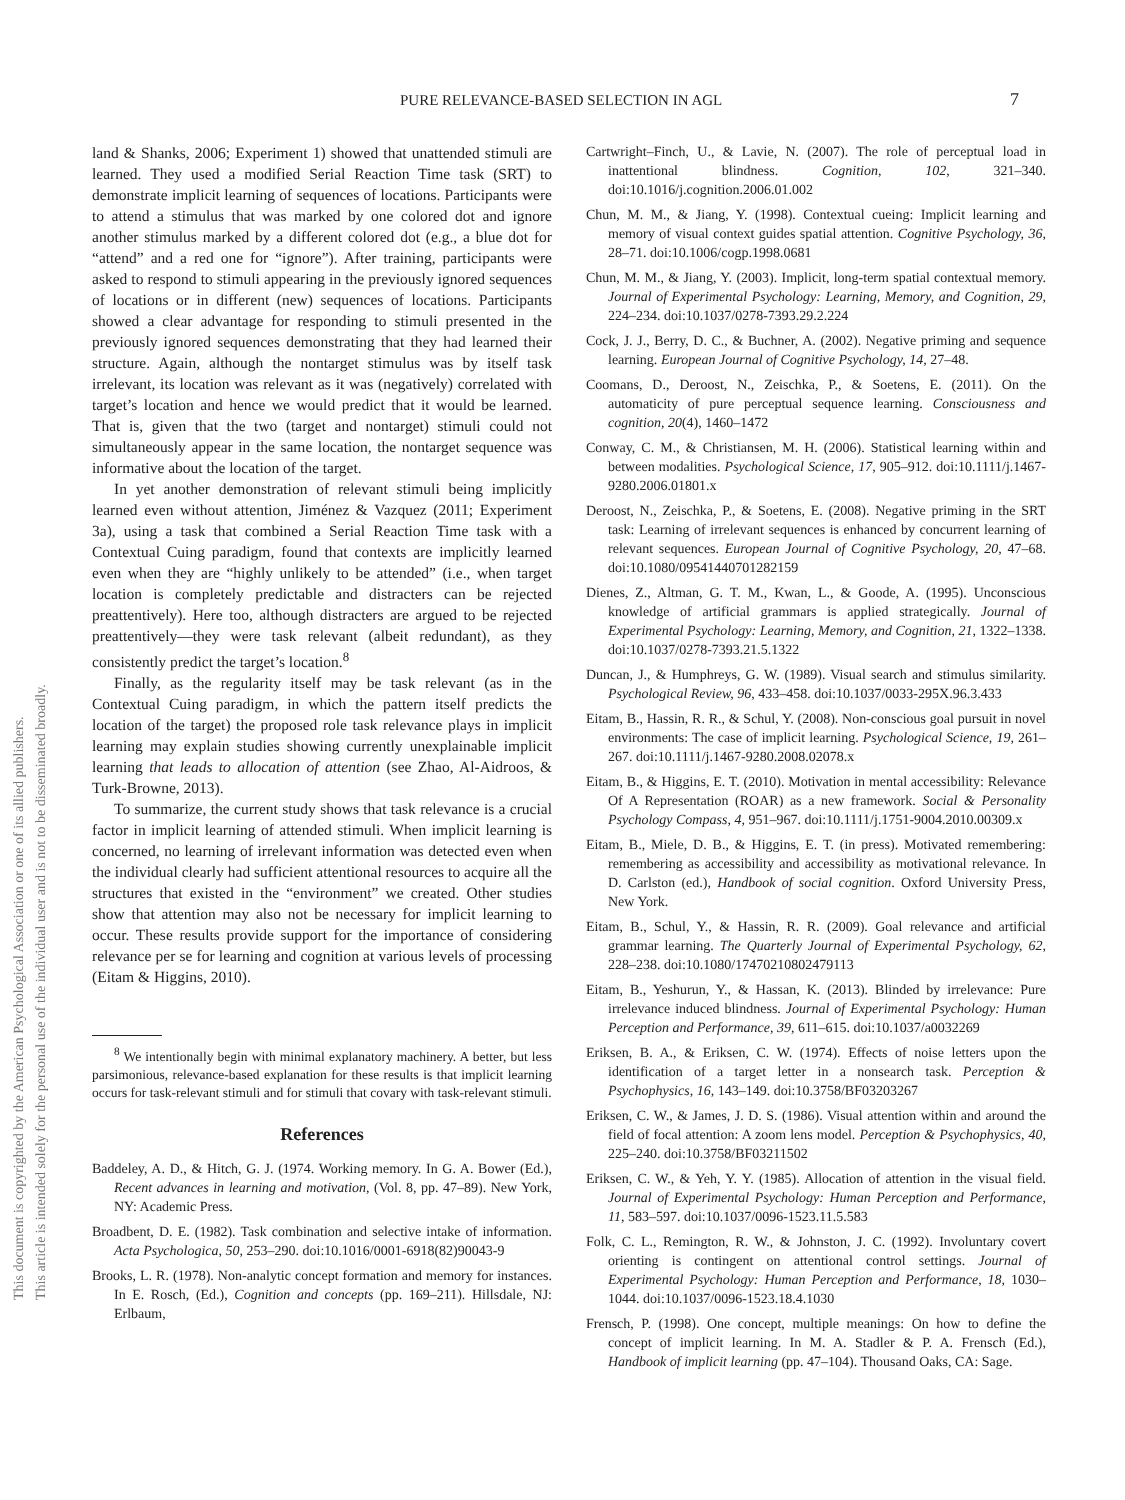PURE RELEVANCE-BASED SELECTION IN AGL 7
This document is copyrighted by the American Psychological Association or one of its allied publishers.
This article is intended solely for the personal use of the individual user and is not to be disseminated broadly.
land & Shanks, 2006; Experiment 1) showed that unattended stimuli are learned. They used a modified Serial Reaction Time task (SRT) to demonstrate implicit learning of sequences of locations. Participants were to attend a stimulus that was marked by one colored dot and ignore another stimulus marked by a different colored dot (e.g., a blue dot for “attend” and a red one for “ignore”). After training, participants were asked to respond to stimuli appearing in the previously ignored sequences of locations or in different (new) sequences of locations. Participants showed a clear advantage for responding to stimuli presented in the previously ignored sequences demonstrating that they had learned their structure. Again, although the nontarget stimulus was by itself task irrelevant, its location was relevant as it was (negatively) correlated with target’s location and hence we would predict that it would be learned. That is, given that the two (target and nontarget) stimuli could not simultaneously appear in the same location, the nontarget sequence was informative about the location of the target.
In yet another demonstration of relevant stimuli being implicitly learned even without attention, Jiménez & Vazquez (2011; Experiment 3a), using a task that combined a Serial Reaction Time task with a Contextual Cuing paradigm, found that contexts are implicitly learned even when they are “highly unlikely to be attended” (i.e., when target location is completely predictable and distracters can be rejected preattentively). Here too, although distracters are argued to be rejected preattentively—they were task relevant (albeit redundant), as they consistently predict the target’s location.<sup>8</sup>
Finally, as the regularity itself may be task relevant (as in the Contextual Cuing paradigm, in which the pattern itself predicts the location of the target) the proposed role task relevance plays in implicit learning may explain studies showing currently unexplainable implicit learning that leads to allocation of attention (see Zhao, Al-Aidroos, & Turk-Browne, 2013).
To summarize, the current study shows that task relevance is a crucial factor in implicit learning of attended stimuli. When implicit learning is concerned, no learning of irrelevant information was detected even when the individual clearly had sufficient attentional resources to acquire all the structures that existed in the “environment” we created. Other studies show that attention may also not be necessary for implicit learning to occur. These results provide support for the importance of considering relevance per se for learning and cognition at various levels of processing (Eitam & Higgins, 2010).
<sup>8</sup> We intentionally begin with minimal explanatory machinery. A better, but less parsimonious, relevance-based explanation for these results is that implicit learning occurs for task-relevant stimuli and for stimuli that covary with task-relevant stimuli.
References
Baddeley, A. D., & Hitch, G. J. (1974. Working memory. In G. A. Bower (Ed.), Recent advances in learning and motivation, (Vol. 8, pp. 47–89). New York, NY: Academic Press.
Broadbent, D. E. (1982). Task combination and selective intake of information. Acta Psychologica, 50, 253–290. doi:10.1016/0001-6918(82)90043-9
Brooks, L. R. (1978). Non-analytic concept formation and memory for instances. In E. Rosch, (Ed.), Cognition and concepts (pp. 169–211). Hillsdale, NJ: Erlbaum,
Cartwright–Finch, U., & Lavie, N. (2007). The role of perceptual load in inattentional blindness. Cognition, 102, 321–340. doi:10.1016/j.cognition.2006.01.002
Chun, M. M., & Jiang, Y. (1998). Contextual cueing: Implicit learning and memory of visual context guides spatial attention. Cognitive Psychology, 36, 28–71. doi:10.1006/cogp.1998.0681
Chun, M. M., & Jiang, Y. (2003). Implicit, long-term spatial contextual memory. Journal of Experimental Psychology: Learning, Memory, and Cognition, 29, 224–234. doi:10.1037/0278-7393.29.2.224
Cock, J. J., Berry, D. C., & Buchner, A. (2002). Negative priming and sequence learning. European Journal of Cognitive Psychology, 14, 27–48.
Coomans, D., Deroost, N., Zeischka, P., & Soetens, E. (2011). On the automaticity of pure perceptual sequence learning. Consciousness and cognition, 20(4), 1460–1472
Conway, C. M., & Christiansen, M. H. (2006). Statistical learning within and between modalities. Psychological Science, 17, 905–912. doi:10.1111/j.1467-9280.2006.01801.x
Deroost, N., Zeischka, P., & Soetens, E. (2008). Negative priming in the SRT task: Learning of irrelevant sequences is enhanced by concurrent learning of relevant sequences. European Journal of Cognitive Psychology, 20, 47–68. doi:10.1080/09541440701282159
Dienes, Z., Altman, G. T. M., Kwan, L., & Goode, A. (1995). Unconscious knowledge of artificial grammars is applied strategically. Journal of Experimental Psychology: Learning, Memory, and Cognition, 21, 1322–1338. doi:10.1037/0278-7393.21.5.1322
Duncan, J., & Humphreys, G. W. (1989). Visual search and stimulus similarity. Psychological Review, 96, 433–458. doi:10.1037/0033-295X.96.3.433
Eitam, B., Hassin, R. R., & Schul, Y. (2008). Non-conscious goal pursuit in novel environments: The case of implicit learning. Psychological Science, 19, 261–267. doi:10.1111/j.1467-9280.2008.02078.x
Eitam, B., & Higgins, E. T. (2010). Motivation in mental accessibility: Relevance Of A Representation (ROAR) as a new framework. Social & Personality Psychology Compass, 4, 951–967. doi:10.1111/j.1751-9004.2010.00309.x
Eitam, B., Miele, D. B., & Higgins, E. T. (in press). Motivated remembering: remembering as accessibility and accessibility as motivational relevance. In D. Carlston (ed.), Handbook of social cognition. Oxford University Press, New York.
Eitam, B., Schul, Y., & Hassin, R. R. (2009). Goal relevance and artificial grammar learning. The Quarterly Journal of Experimental Psychology, 62, 228–238. doi:10.1080/17470210802479113
Eitam, B., Yeshurun, Y., & Hassan, K. (2013). Blinded by irrelevance: Pure irrelevance induced blindness. Journal of Experimental Psychology: Human Perception and Performance, 39, 611–615. doi:10.1037/a0032269
Eriksen, B. A., & Eriksen, C. W. (1974). Effects of noise letters upon the identification of a target letter in a nonsearch task. Perception & Psychophysics, 16, 143–149. doi:10.3758/BF03203267
Eriksen, C. W., & James, J. D. S. (1986). Visual attention within and around the field of focal attention: A zoom lens model. Perception & Psychophysics, 40, 225–240. doi:10.3758/BF03211502
Eriksen, C. W., & Yeh, Y. Y. (1985). Allocation of attention in the visual field. Journal of Experimental Psychology: Human Perception and Performance, 11, 583–597. doi:10.1037/0096-1523.11.5.583
Folk, C. L., Remington, R. W., & Johnston, J. C. (1992). Involuntary covert orienting is contingent on attentional control settings. Journal of Experimental Psychology: Human Perception and Performance, 18, 1030–1044. doi:10.1037/0096-1523.18.4.1030
Frensch, P. (1998). One concept, multiple meanings: On how to define the concept of implicit learning. In M. A. Stadler & P. A. Frensch (Ed.), Handbook of implicit learning (pp. 47–104). Thousand Oaks, CA: Sage.